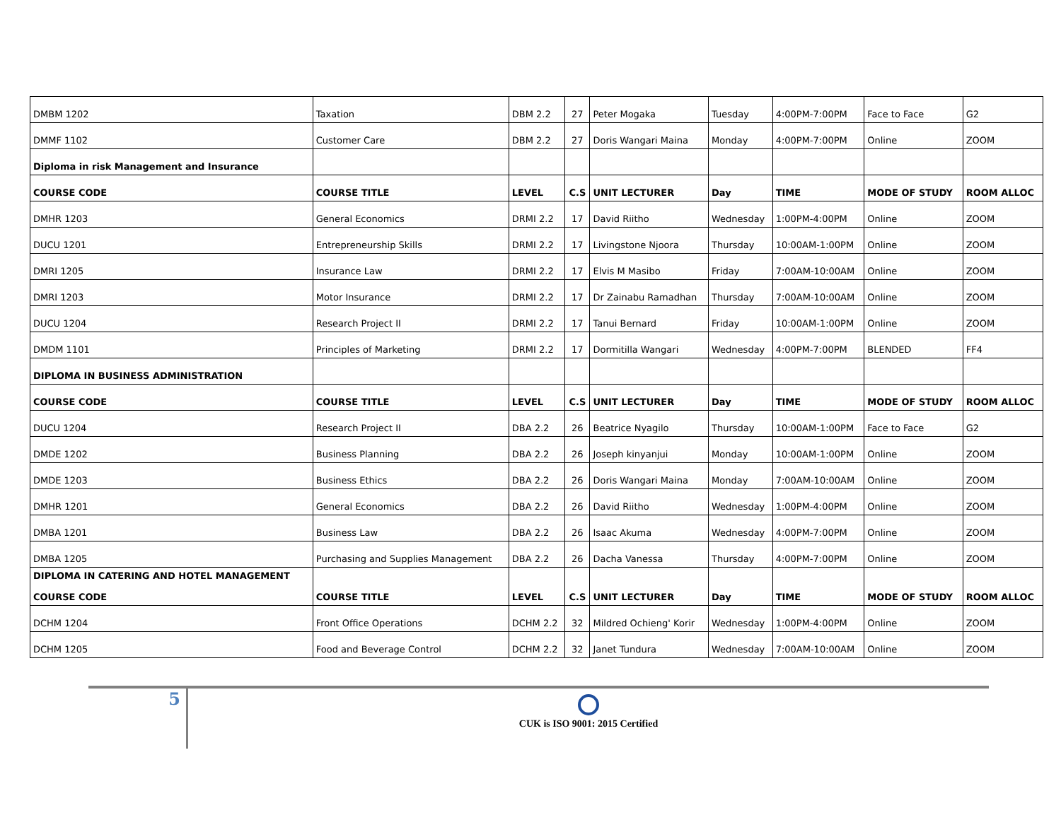| DMBM 1202 | Taxation | DBM 2.2 | 27 | Peter Mogaka | Tuesday | 4:00PM-7:00PM | Face to Face | G2 |
| DMMF 1102 | Customer Care | DBM 2.2 | 27 | Doris Wangari Maina | Monday | 4:00PM-7:00PM | Online | ZOOM |
| Diploma in risk Management and Insurance | | | | | | | | |
| COURSE CODE | COURSE TITLE | LEVEL | C.S | UNIT LECTURER | Day | TIME | MODE OF STUDY | ROOM ALLOC |
| DMHR 1203 | General Economics | DRMI 2.2 | 17 | David Riitho | Wednesday | 1:00PM-4:00PM | Online | ZOOM |
| DUCU 1201 | Entrepreneurship Skills | DRMI 2.2 | 17 | Livingstone Njoora | Thursday | 10:00AM-1:00PM | Online | ZOOM |
| DMRI 1205 | Insurance Law | DRMI 2.2 | 17 | Elvis M Masibo | Friday | 7:00AM-10:00AM | Online | ZOOM |
| DMRI 1203 | Motor Insurance | DRMI 2.2 | 17 | Dr Zainabu Ramadhan | Thursday | 7:00AM-10:00AM | Online | ZOOM |
| DUCU 1204 | Research Project II | DRMI 2.2 | 17 | Tanui Bernard | Friday | 10:00AM-1:00PM | Online | ZOOM |
| DMDM 1101 | Principles of Marketing | DRMI 2.2 | 17 | Dormitilla Wangari | Wednesday | 4:00PM-7:00PM | BLENDED | FF4 |
| DIPLOMA IN BUSINESS ADMINISTRATION | | | | | | | | |
| COURSE CODE | COURSE TITLE | LEVEL | C.S | UNIT LECTURER | Day | TIME | MODE OF STUDY | ROOM ALLOC |
| DUCU 1204 | Research Project II | DBA 2.2 | 26 | Beatrice Nyagilo | Thursday | 10:00AM-1:00PM | Face to Face | G2 |
| DMDE 1202 | Business Planning | DBA 2.2 | 26 | Joseph kinyanjui | Monday | 10:00AM-1:00PM | Online | ZOOM |
| DMDE 1203 | Business Ethics | DBA 2.2 | 26 | Doris Wangari Maina | Monday | 7:00AM-10:00AM | Online | ZOOM |
| DMHR 1201 | General Economics | DBA 2.2 | 26 | David Riitho | Wednesday | 1:00PM-4:00PM | Online | ZOOM |
| DMBA 1201 | Business Law | DBA 2.2 | 26 | Isaac Akuma | Wednesday | 4:00PM-7:00PM | Online | ZOOM |
| DMBA 1205 | Purchasing and Supplies Management | DBA 2.2 | 26 | Dacha Vanessa | Thursday | 4:00PM-7:00PM | Online | ZOOM |
| DIPLOMA IN CATERING AND HOTEL MANAGEMENT COURSE CODE | COURSE TITLE | LEVEL | C.S | UNIT LECTURER | Day | TIME | MODE OF STUDY | ROOM ALLOC |
| DCHM 1204 | Front Office Operations | DCHM 2.2 | 32 | Mildred Ochieng' Korir | Wednesday | 1:00PM-4:00PM | Online | ZOOM |
| DCHM 1205 | Food and Beverage Control | DCHM 2.2 | 32 | Janet Tundura | Wednesday | 7:00AM-10:00AM | Online | ZOOM |
5
CUK is ISO 9001: 2015 Certified